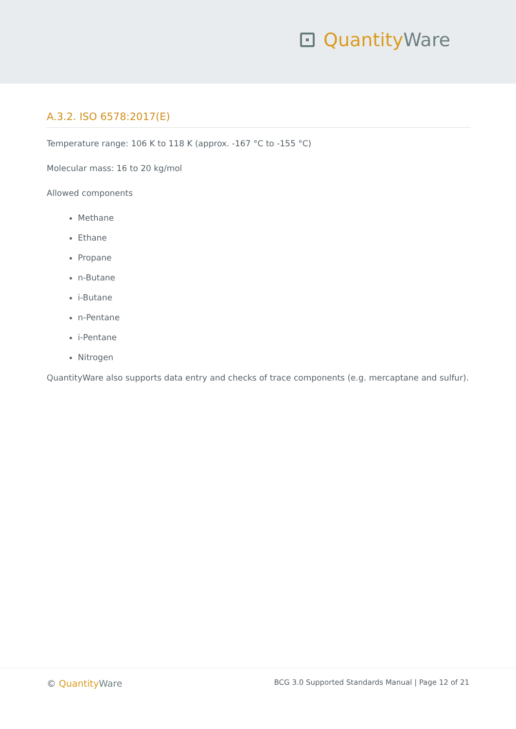Quantity Ware
A.3.2. ISO 6578:2017(E)
Temperature range: 106 K to 118 K (approx. -167 °C to -155 °C)
Molecular mass: 16 to 20 kg/mol
Allowed components
Methane
Ethane
Propane
n-Butane
i-Butane
n-Pentane
i-Pentane
Nitrogen
QuantityWare also supports data entry and checks of trace components (e.g. mercaptane and sulfur).
© Quantity Ware
BCG 3.0 Supported Standards Manual | Page 12 of 21